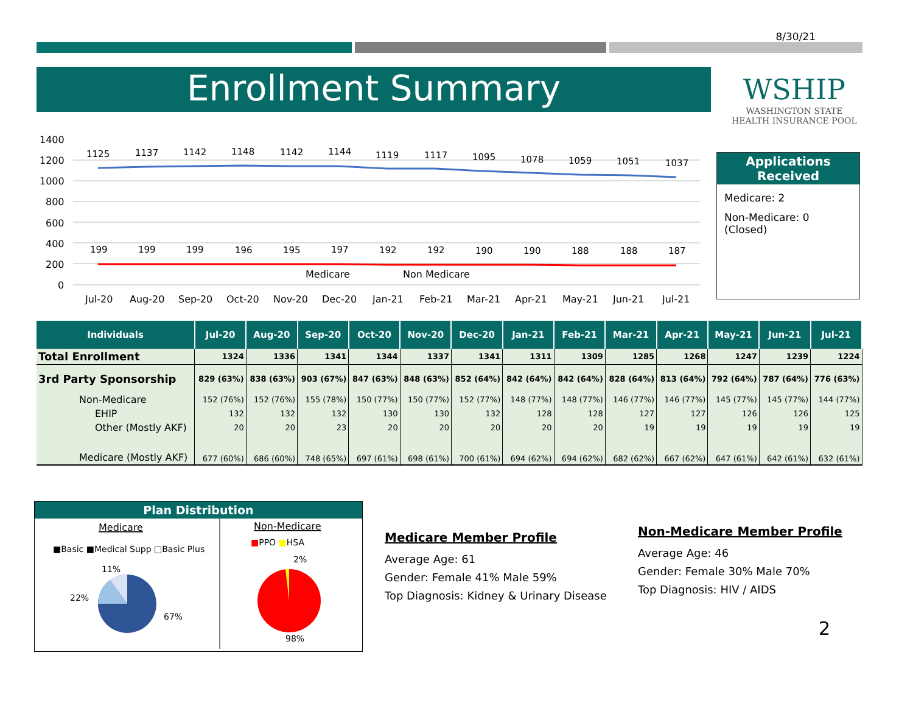8/30/21
Enrollment Summary
WSHIP
WASHINGTON STATE
HEALTH INSURANCE POOL
1400
1200
1000
800
600
400
200
0
1125
1137
1142
1148
1142
1144
1119
1117
1095
1078
1059
1051
1037
199
199
199
196
195
197
192
192
190
190
188
188
187
Medicare
Non Medicare
Jul-20
Aug-20
Sep-20
Oct-20
Nov-20
Dec-20
Jan-21
Feb-21
Mar-21
Apr-21
May-21
Jun-21
Jul-21
Applications Received
Medicare: 2
Non-Medicare: 0
(Closed)
| Individuals | Jul-20 | Aug-20 | Sep-20 | Oct-20 | Nov-20 | Dec-20 | Jan-21 | Feb-21 | Mar-21 | Apr-21 | May-21 | Jun-21 | Jul-21 |
| --- | --- | --- | --- | --- | --- | --- | --- | --- | --- | --- | --- | --- | --- |
| Total Enrollment | 1324 | 1336 | 1341 | 1344 | 1337 | 1341 | 1311 | 1309 | 1285 | 1268 | 1247 | 1239 | 1224 |
| 3rd Party Sponsorship | 829 (63%) | 838 (63%) | 903 (67%) | 847 (63%) | 848 (63%) | 852 (64%) | 842 (64%) | 842 (64%) | 828 (64%) | 813 (64%) | 792 (64%) | 787 (64%) | 776 (63%) |
| Non-Medicare | 152 (76%) | 152 (76%) | 155 (78%) | 150 (77%) | 150 (77%) | 152 (77%) | 148 (77%) | 148 (77%) | 146 (77%) | 146 (77%) | 145 (77%) | 145 (77%) | 144 (77%) |
| EHIP | 132 | 132 | 132 | 130 | 130 | 132 | 128 | 128 | 127 | 127 | 126 | 126 | 125 |
| Other (Mostly AKF) | 20 | 20 | 23 | 20 | 20 | 20 | 20 | 20 | 19 | 19 | 19 | 19 | 19 |
| Medicare (Mostly AKF) | 677 (60%) | 686 (60%) | 748 (65%) | 697 (61%) | 698 (61%) | 700 (61%) | 694 (62%) | 694 (62%) | 682 (62%) | 667 (62%) | 647 (61%) | 642 (61%) | 632 (61%) |
Plan Distribution
Medicare
■Basic ■Medical Supp □Basic Plus
11%
22%
67%
Non-Medicare
■PPO ■HSA
2%
98%
Medicare Member Profile
Average Age: 61
Gender: Female 41% Male 59%
Top Diagnosis: Kidney & Urinary Disease
Non-Medicare Member Profile
Average Age: 46
Gender: Female 30% Male 70%
Top Diagnosis: HIV / AIDS
2